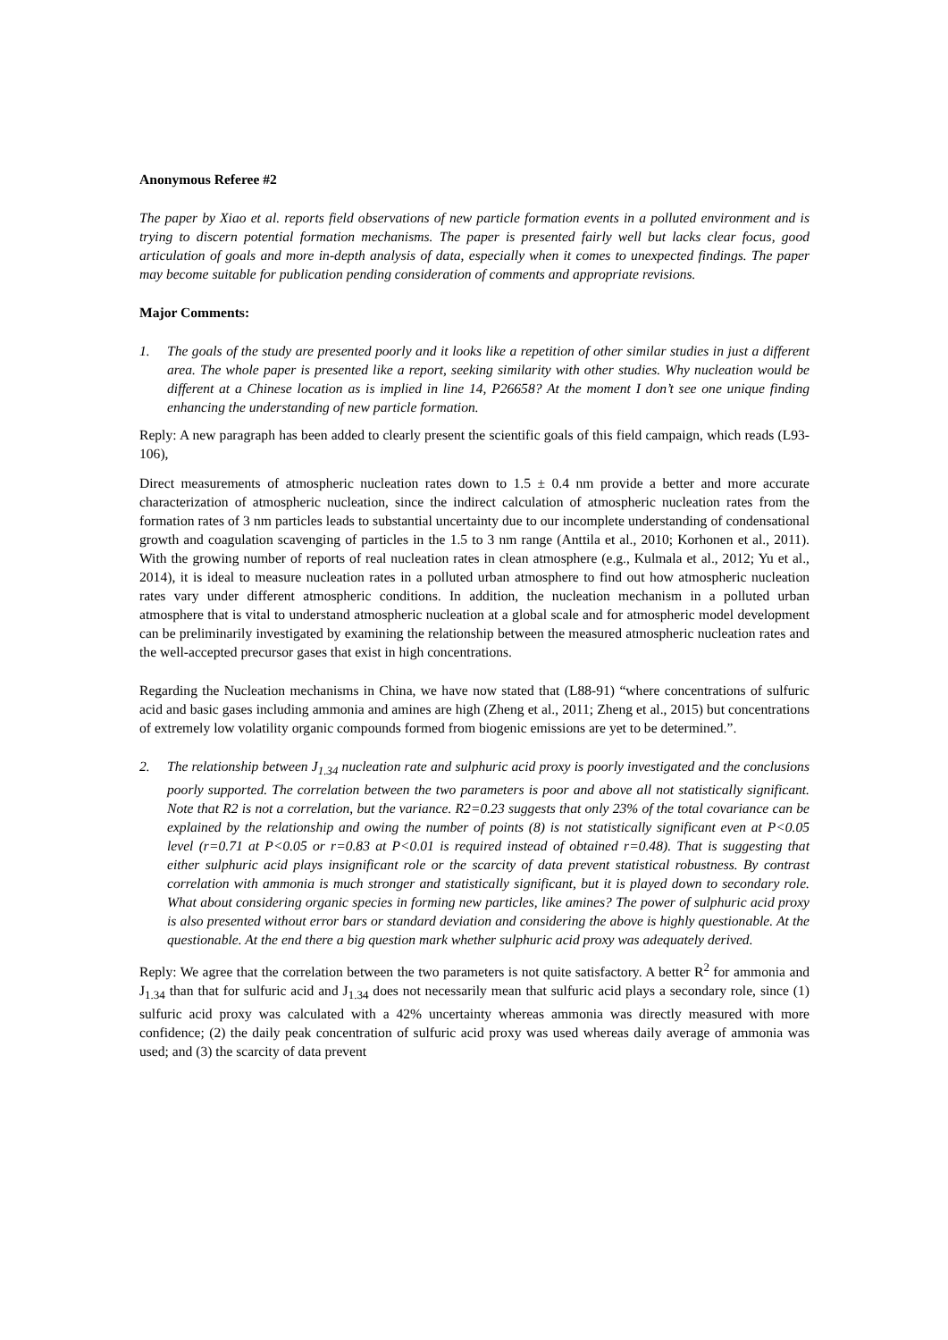Anonymous Referee #2
The paper by Xiao et al. reports field observations of new particle formation events in a polluted environment and is trying to discern potential formation mechanisms. The paper is presented fairly well but lacks clear focus, good articulation of goals and more in-depth analysis of data, especially when it comes to unexpected findings. The paper may become suitable for publication pending consideration of comments and appropriate revisions.
Major Comments:
1. The goals of the study are presented poorly and it looks like a repetition of other similar studies in just a different area. The whole paper is presented like a report, seeking similarity with other studies. Why nucleation would be different at a Chinese location as is implied in line 14, P26658? At the moment I don’t see one unique finding enhancing the understanding of new particle formation.
Reply: A new paragraph has been added to clearly present the scientific goals of this field campaign, which reads (L93-106),
Direct measurements of atmospheric nucleation rates down to 1.5 ± 0.4 nm provide a better and more accurate characterization of atmospheric nucleation, since the indirect calculation of atmospheric nucleation rates from the formation rates of 3 nm particles leads to substantial uncertainty due to our incomplete understanding of condensational growth and coagulation scavenging of particles in the 1.5 to 3 nm range (Anttila et al., 2010; Korhonen et al., 2011). With the growing number of reports of real nucleation rates in clean atmosphere (e.g., Kulmala et al., 2012; Yu et al., 2014), it is ideal to measure nucleation rates in a polluted urban atmosphere to find out how atmospheric nucleation rates vary under different atmospheric conditions. In addition, the nucleation mechanism in a polluted urban atmosphere that is vital to understand atmospheric nucleation at a global scale and for atmospheric model development can be preliminarily investigated by examining the relationship between the measured atmospheric nucleation rates and the well-accepted precursor gases that exist in high concentrations.
Regarding the Nucleation mechanisms in China, we have now stated that (L88-91) “where concentrations of sulfuric acid and basic gases including ammonia and amines are high (Zheng et al., 2011; Zheng et al., 2015) but concentrations of extremely low volatility organic compounds formed from biogenic emissions are yet to be determined.”.
2. The relationship between J<sub>1.34</sub> nucleation rate and sulphuric acid proxy is poorly investigated and the conclusions poorly supported. The correlation between the two parameters is poor and above all not statistically significant. Note that R2 is not a correlation, but the variance. R2=0.23 suggests that only 23% of the total covariance can be explained by the relationship and owing the number of points (8) is not statistically significant even at P<0.05 level (r=0.71 at P<0.05 or r=0.83 at P<0.01 is required instead of obtained r=0.48). That is suggesting that either sulphuric acid plays insignificant role or the scarcity of data prevent statistical robustness. By contrast correlation with ammonia is much stronger and statistically significant, but it is played down to secondary role. What about considering organic species in forming new particles, like amines? The power of sulphuric acid proxy is also presented without error bars or standard deviation and considering the above is highly questionable. At the questionable. At the end there a big question mark whether sulphuric acid proxy was adequately derived.
Reply: We agree that the correlation between the two parameters is not quite satisfactory. A better R<sup>2</sup> for ammonia and J<sub>1.34</sub> than that for sulfuric acid and J<sub>1.34</sub> does not necessarily mean that sulfuric acid plays a secondary role, since (1) sulfuric acid proxy was calculated with a 42% uncertainty whereas ammonia was directly measured with more confidence; (2) the daily peak concentration of sulfuric acid proxy was used whereas daily average of ammonia was used; and (3) the scarcity of data prevent